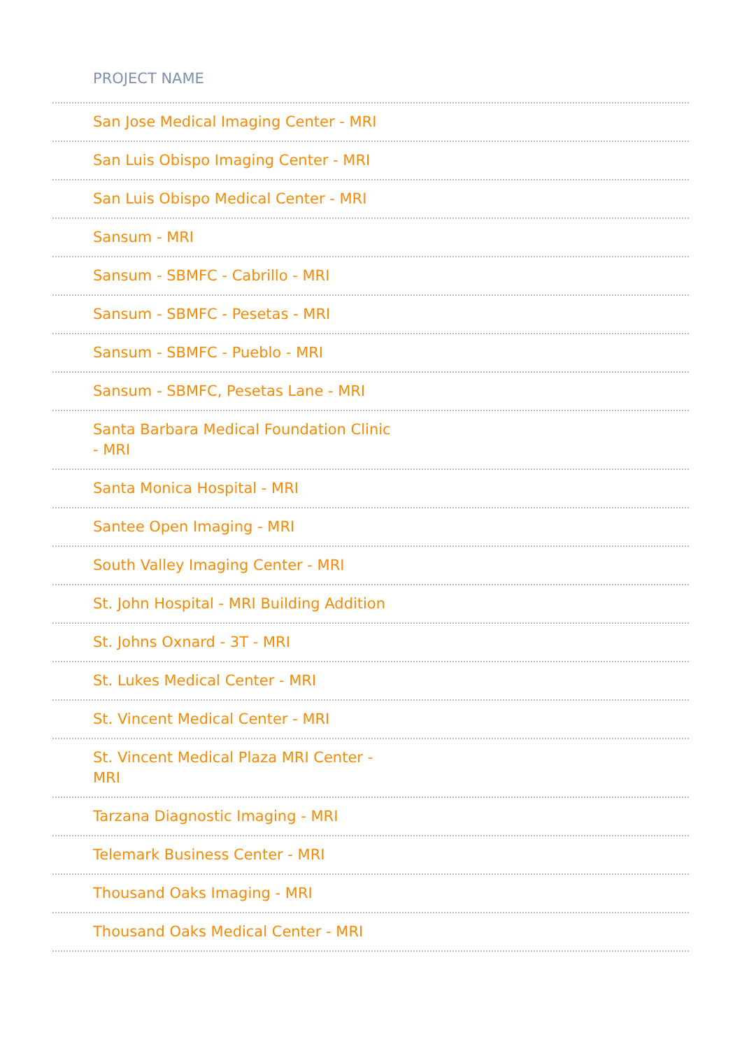| PROJECT NAME |
| --- |
| San Jose Medical Imaging Center - MRI |
| San Luis Obispo Imaging Center - MRI |
| San Luis Obispo Medical Center - MRI |
| Sansum - MRI |
| Sansum - SBMFC - Cabrillo - MRI |
| Sansum - SBMFC - Pesetas - MRI |
| Sansum - SBMFC - Pueblo - MRI |
| Sansum - SBMFC, Pesetas Lane - MRI |
| Santa Barbara Medical Foundation Clinic - MRI |
| Santa Monica Hospital - MRI |
| Santee Open Imaging - MRI |
| South Valley Imaging Center - MRI |
| St. John Hospital - MRI Building Addition |
| St. Johns Oxnard - 3T - MRI |
| St. Lukes Medical Center - MRI |
| St. Vincent Medical Center - MRI |
| St. Vincent Medical Plaza MRI Center - MRI |
| Tarzana Diagnostic Imaging - MRI |
| Telemark Business Center - MRI |
| Thousand Oaks Imaging - MRI |
| Thousand Oaks Medical Center - MRI |